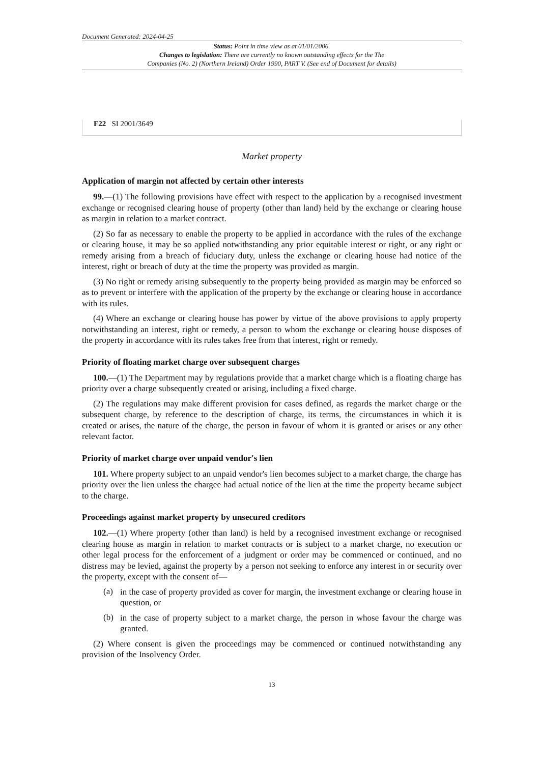Document Generated: 2024-04-25
Status: Point in time view as at 01/01/2006.
Changes to legislation: There are currently no known outstanding effects for the The
Companies (No. 2) (Northern Ireland) Order 1990, PART V. (See end of Document for details)
F22 SI 2001/3649
Market property
Application of margin not affected by certain other interests
99.—(1) The following provisions have effect with respect to the application by a recognised investment exchange or recognised clearing house of property (other than land) held by the exchange or clearing house as margin in relation to a market contract.
(2) So far as necessary to enable the property to be applied in accordance with the rules of the exchange or clearing house, it may be so applied notwithstanding any prior equitable interest or right, or any right or remedy arising from a breach of fiduciary duty, unless the exchange or clearing house had notice of the interest, right or breach of duty at the time the property was provided as margin.
(3) No right or remedy arising subsequently to the property being provided as margin may be enforced so as to prevent or interfere with the application of the property by the exchange or clearing house in accordance with its rules.
(4) Where an exchange or clearing house has power by virtue of the above provisions to apply property notwithstanding an interest, right or remedy, a person to whom the exchange or clearing house disposes of the property in accordance with its rules takes free from that interest, right or remedy.
Priority of floating market charge over subsequent charges
100.—(1) The Department may by regulations provide that a market charge which is a floating charge has priority over a charge subsequently created or arising, including a fixed charge.
(2) The regulations may make different provision for cases defined, as regards the market charge or the subsequent charge, by reference to the description of charge, its terms, the circumstances in which it is created or arises, the nature of the charge, the person in favour of whom it is granted or arises or any other relevant factor.
Priority of market charge over unpaid vendor's lien
101. Where property subject to an unpaid vendor's lien becomes subject to a market charge, the charge has priority over the lien unless the chargee had actual notice of the lien at the time the property became subject to the charge.
Proceedings against market property by unsecured creditors
102.—(1) Where property (other than land) is held by a recognised investment exchange or recognised clearing house as margin in relation to market contracts or is subject to a market charge, no execution or other legal process for the enforcement of a judgment or order may be commenced or continued, and no distress may be levied, against the property by a person not seeking to enforce any interest in or security over the property, except with the consent of—
(a)
in the case of property provided as cover for margin, the investment exchange or clearing house in question, or
(b)
in the case of property subject to a market charge, the person in whose favour the charge was granted.
(2) Where consent is given the proceedings may be commenced or continued notwithstanding any provision of the Insolvency Order.
13